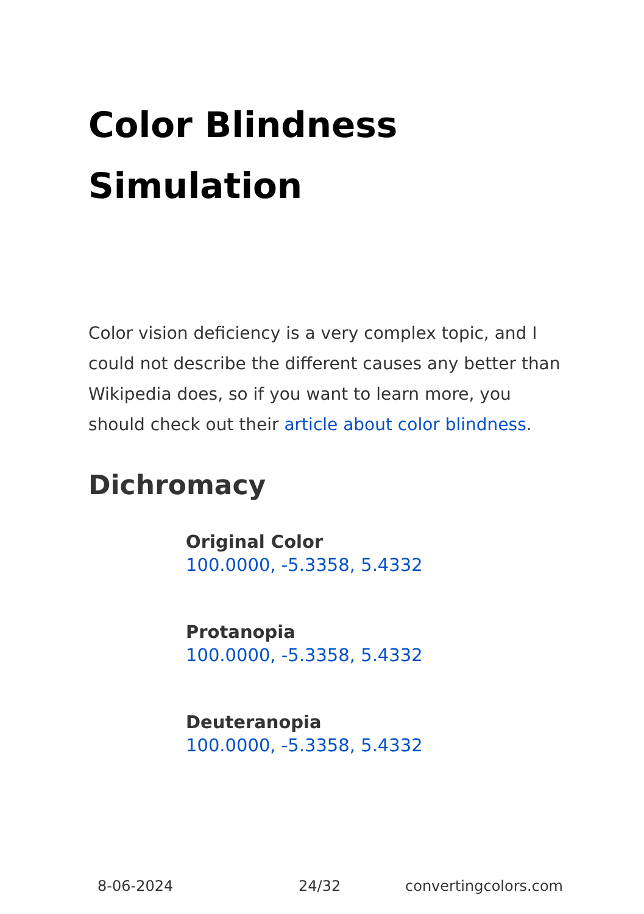Color Blindness
Simulation
Color vision deficiency is a very complex topic, and I could not describe the different causes any better than Wikipedia does, so if you want to learn more, you should check out their article about color blindness.
Dichromacy
Original Color
100.0000, -5.3358, 5.4332
Protanopia
100.0000, -5.3358, 5.4332
Deuteranopia
100.0000, -5.3358, 5.4332
8-06-2024 24/32 convertingcolors.com